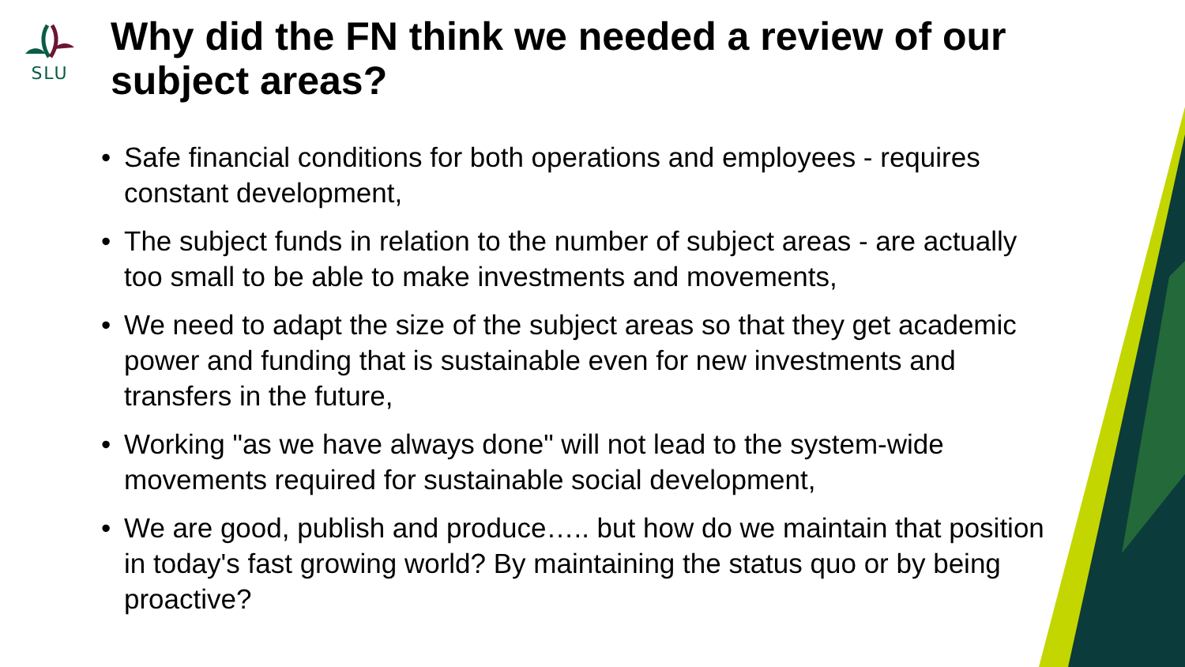SLU
Why did the FN think we needed a review of our subject areas?
• Safe financial conditions for both operations and employees - requires constant development,
• The subject funds in relation to the number of subject areas - are actually too small to be able to make investments and movements,
• We need to adapt the size of the subject areas so that they get academic power and funding that is sustainable even for new investments and transfers in the future,
• Working "as we have always done" will not lead to the system-wide movements required for sustainable social development,
• We are good, publish and produce….. but how do we maintain that position in today's fast growing world? By maintaining the status quo or by being proactive?